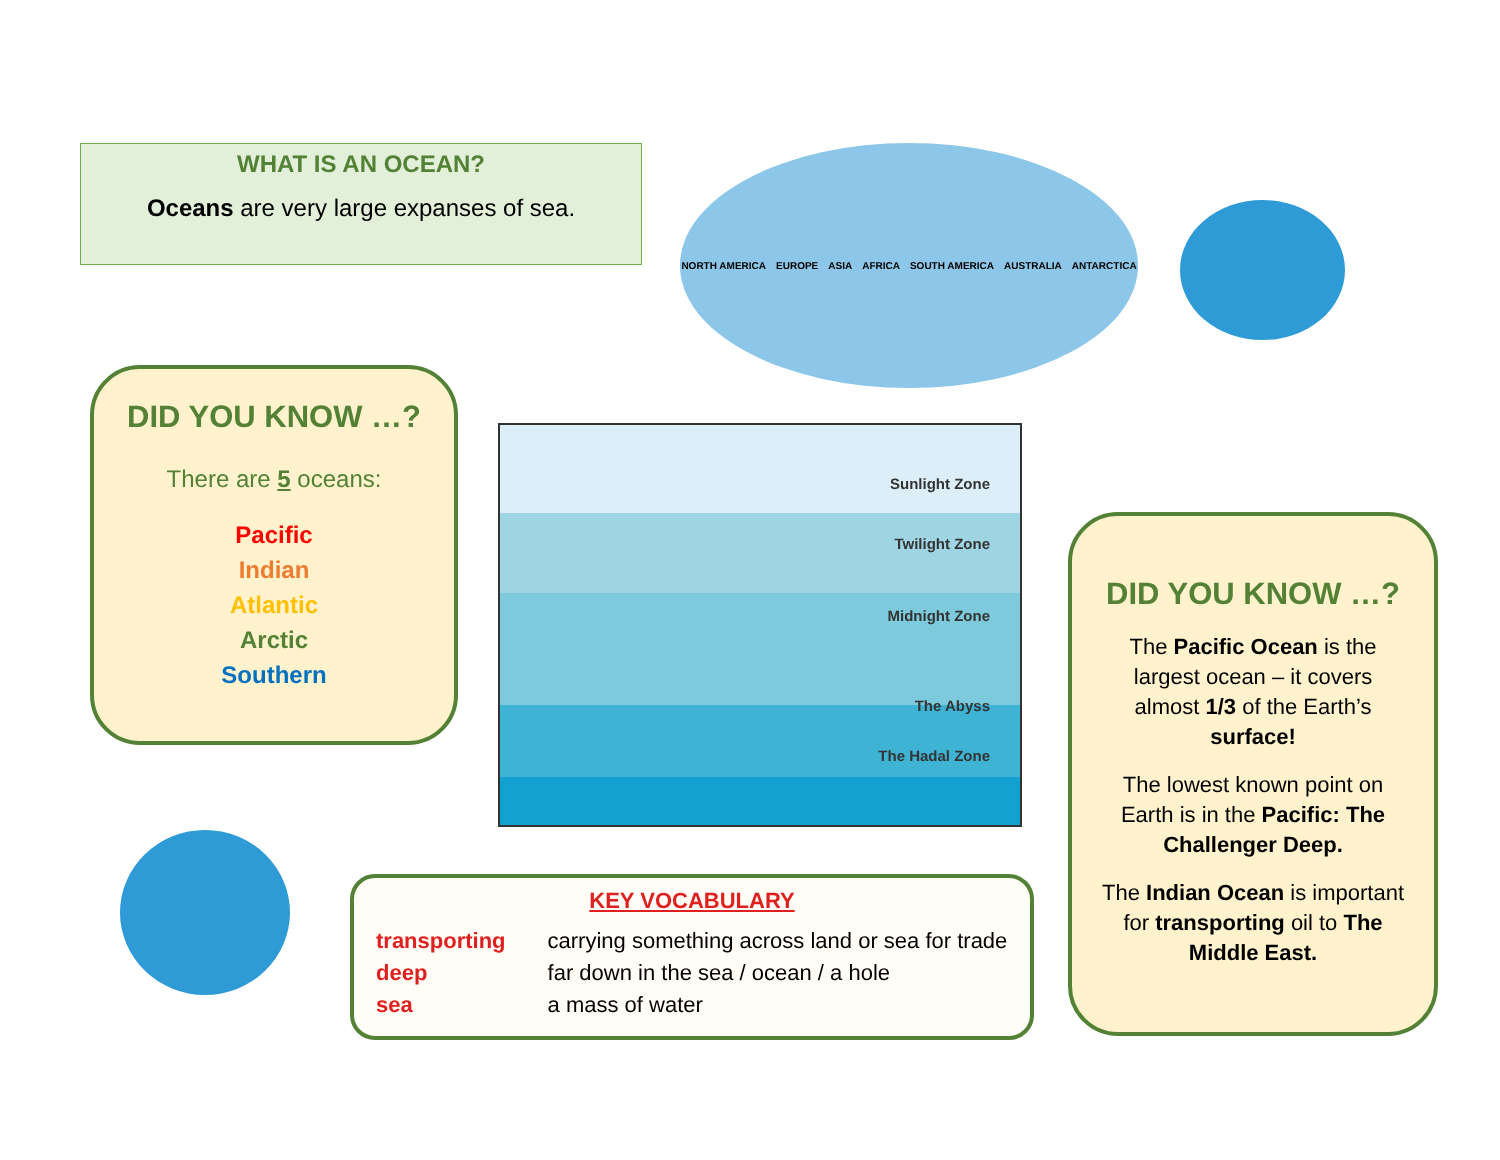WHAT IS AN OCEAN?
Oceans are very large expanses of sea.
NORTH AMERICA EUROPE ASIA AFRICA SOUTH AMERICA AUSTRALIA ANTARCTICA
DID YOU KNOW …?
There are 5 oceans:
Pacific
Indian
Atlantic
Arctic
Southern
Sunlight Zone
Twilight Zone
Midnight Zone
The Abyss
The Hadal Zone
DID YOU KNOW …?
The Pacific Ocean is the largest ocean – it covers almost 1/3 of the Earth’s surface!
The lowest known point on Earth is in the Pacific: The Challenger Deep.
The Indian Ocean is important for transporting oil to The Middle East.
KEY VOCABULARY
| transporting | carrying something across land or sea for trade |
| deep | far down in the sea / ocean / a hole |
| sea | a mass of water |